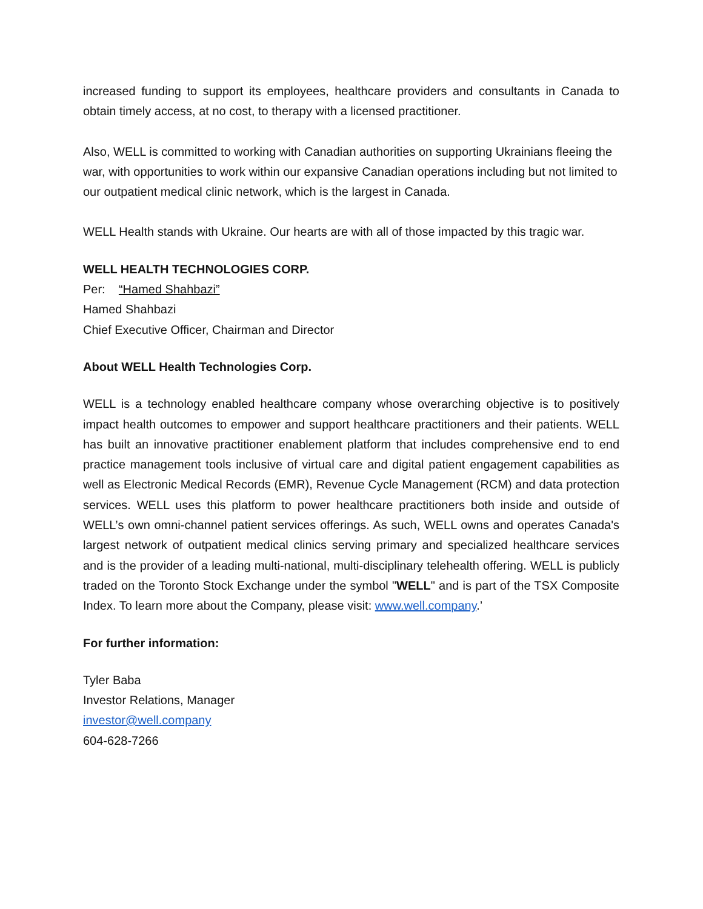increased funding to support its employees, healthcare providers and consultants in Canada to obtain timely access, at no cost, to therapy with a licensed practitioner.
Also, WELL is committed to working with Canadian authorities on supporting Ukrainians fleeing the war, with opportunities to work within our expansive Canadian operations including but not limited to our outpatient medical clinic network, which is the largest in Canada.
WELL Health stands with Ukraine. Our hearts are with all of those impacted by this tragic war.
WELL HEALTH TECHNOLOGIES CORP.
Per: “Hamed Shahbazi”
Hamed Shahbazi
Chief Executive Officer, Chairman and Director
About WELL Health Technologies Corp.
WELL is a technology enabled healthcare company whose overarching objective is to positively impact health outcomes to empower and support healthcare practitioners and their patients. WELL has built an innovative practitioner enablement platform that includes comprehensive end to end practice management tools inclusive of virtual care and digital patient engagement capabilities as well as Electronic Medical Records (EMR), Revenue Cycle Management (RCM) and data protection services. WELL uses this platform to power healthcare practitioners both inside and outside of WELL’s own omni-channel patient services offerings. As such, WELL owns and operates Canada's largest network of outpatient medical clinics serving primary and specialized healthcare services and is the provider of a leading multi-national, multi-disciplinary telehealth offering. WELL is publicly traded on the Toronto Stock Exchange under the symbol "WELL" and is part of the TSX Composite Index. To learn more about the Company, please visit: www.well.company.’
For further information:
Tyler Baba
Investor Relations, Manager
investor@well.company
604-628-7266